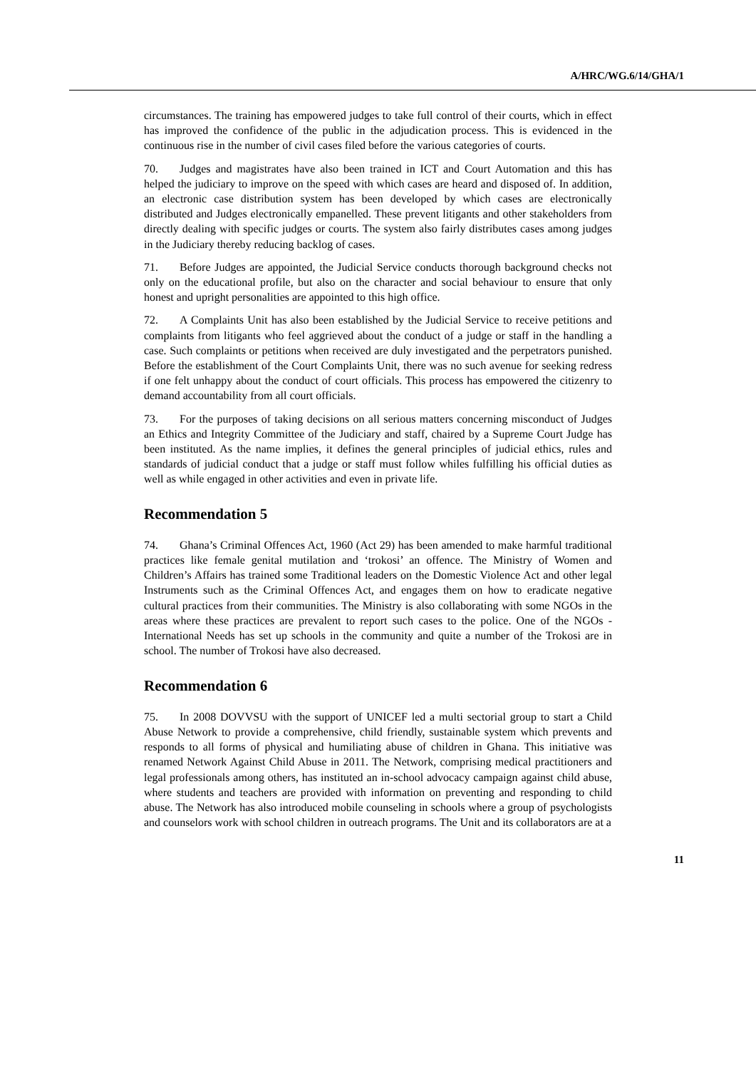A/HRC/WG.6/14/GHA/1
circumstances. The training has empowered judges to take full control of their courts, which in effect has improved the confidence of the public in the adjudication process. This is evidenced in the continuous rise in the number of civil cases filed before the various categories of courts.
70. Judges and magistrates have also been trained in ICT and Court Automation and this has helped the judiciary to improve on the speed with which cases are heard and disposed of. In addition, an electronic case distribution system has been developed by which cases are electronically distributed and Judges electronically empanelled. These prevent litigants and other stakeholders from directly dealing with specific judges or courts. The system also fairly distributes cases among judges in the Judiciary thereby reducing backlog of cases.
71. Before Judges are appointed, the Judicial Service conducts thorough background checks not only on the educational profile, but also on the character and social behaviour to ensure that only honest and upright personalities are appointed to this high office.
72. A Complaints Unit has also been established by the Judicial Service to receive petitions and complaints from litigants who feel aggrieved about the conduct of a judge or staff in the handling a case. Such complaints or petitions when received are duly investigated and the perpetrators punished. Before the establishment of the Court Complaints Unit, there was no such avenue for seeking redress if one felt unhappy about the conduct of court officials. This process has empowered the citizenry to demand accountability from all court officials.
73. For the purposes of taking decisions on all serious matters concerning misconduct of Judges an Ethics and Integrity Committee of the Judiciary and staff, chaired by a Supreme Court Judge has been instituted. As the name implies, it defines the general principles of judicial ethics, rules and standards of judicial conduct that a judge or staff must follow whiles fulfilling his official duties as well as while engaged in other activities and even in private life.
Recommendation 5
74. Ghana’s Criminal Offences Act, 1960 (Act 29) has been amended to make harmful traditional practices like female genital mutilation and ‘trokosi’ an offence. The Ministry of Women and Children’s Affairs has trained some Traditional leaders on the Domestic Violence Act and other legal Instruments such as the Criminal Offences Act, and engages them on how to eradicate negative cultural practices from their communities. The Ministry is also collaborating with some NGOs in the areas where these practices are prevalent to report such cases to the police. One of the NGOs - International Needs has set up schools in the community and quite a number of the Trokosi are in school. The number of Trokosi have also decreased.
Recommendation 6
75. In 2008 DOVVSU with the support of UNICEF led a multi sectorial group to start a Child Abuse Network to provide a comprehensive, child friendly, sustainable system which prevents and responds to all forms of physical and humiliating abuse of children in Ghana. This initiative was renamed Network Against Child Abuse in 2011. The Network, comprising medical practitioners and legal professionals among others, has instituted an in-school advocacy campaign against child abuse, where students and teachers are provided with information on preventing and responding to child abuse. The Network has also introduced mobile counseling in schools where a group of psychologists and counselors work with school children in outreach programs. The Unit and its collaborators are at a
11